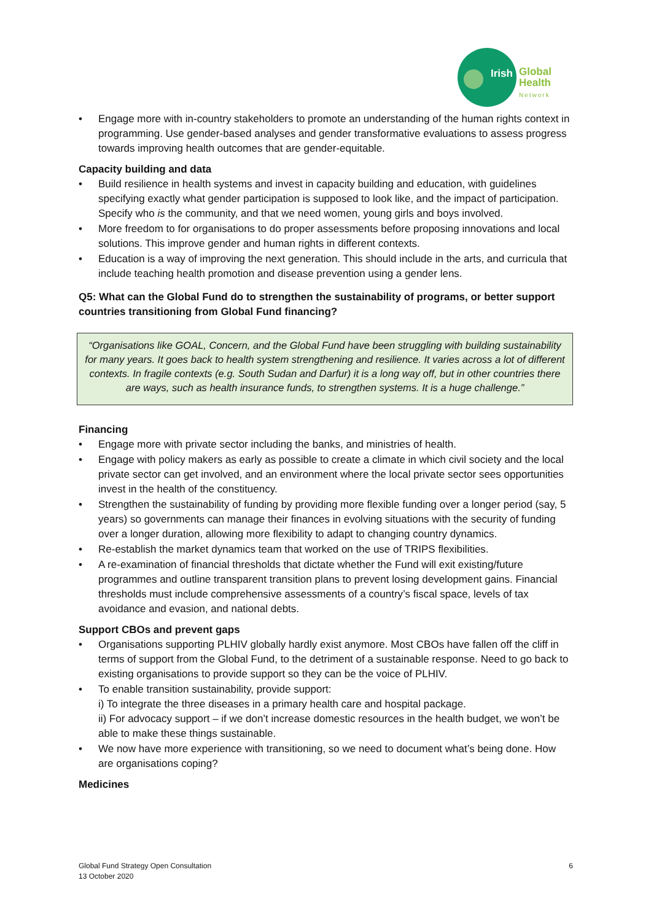Irish
Global
Health
Network
• Engage more with in-country stakeholders to promote an understanding of the human rights context in programming. Use gender-based analyses and gender transformative evaluations to assess progress towards improving health outcomes that are gender-equitable.
Capacity building and data
• Build resilience in health systems and invest in capacity building and education, with guidelines specifying exactly what gender participation is supposed to look like, and the impact of participation. Specify who is the community, and that we need women, young girls and boys involved.
• More freedom to for organisations to do proper assessments before proposing innovations and local solutions. This improve gender and human rights in different contexts.
• Education is a way of improving the next generation. This should include in the arts, and curricula that include teaching health promotion and disease prevention using a gender lens.
Q5: What can the Global Fund do to strengthen the sustainability of programs, or better support countries transitioning from Global Fund financing?
“Organisations like GOAL, Concern, and the Global Fund have been struggling with building sustainability for many years. It goes back to health system strengthening and resilience. It varies across a lot of different contexts. In fragile contexts (e.g. South Sudan and Darfur) it is a long way off, but in other countries there are ways, such as health insurance funds, to strengthen systems. It is a huge challenge.”
Financing
• Engage more with private sector including the banks, and ministries of health.
• Engage with policy makers as early as possible to create a climate in which civil society and the local private sector can get involved, and an environment where the local private sector sees opportunities invest in the health of the constituency.
• Strengthen the sustainability of funding by providing more flexible funding over a longer period (say, 5 years) so governments can manage their finances in evolving situations with the security of funding over a longer duration, allowing more flexibility to adapt to changing country dynamics.
• Re-establish the market dynamics team that worked on the use of TRIPS flexibilities.
• A re-examination of financial thresholds that dictate whether the Fund will exit existing/future programmes and outline transparent transition plans to prevent losing development gains. Financial thresholds must include comprehensive assessments of a country’s fiscal space, levels of tax avoidance and evasion, and national debts.
Support CBOs and prevent gaps
• Organisations supporting PLHIV globally hardly exist anymore. Most CBOs have fallen off the cliff in terms of support from the Global Fund, to the detriment of a sustainable response. Need to go back to existing organisations to provide support so they can be the voice of PLHIV.
• To enable transition sustainability, provide support:
i) To integrate the three diseases in a primary health care and hospital package.
ii) For advocacy support – if we don’t increase domestic resources in the health budget, we won’t be able to make these things sustainable.
• We now have more experience with transitioning, so we need to document what’s being done. How are organisations coping?
Medicines
Global Fund Strategy Open Consultation
13 October 2020
6